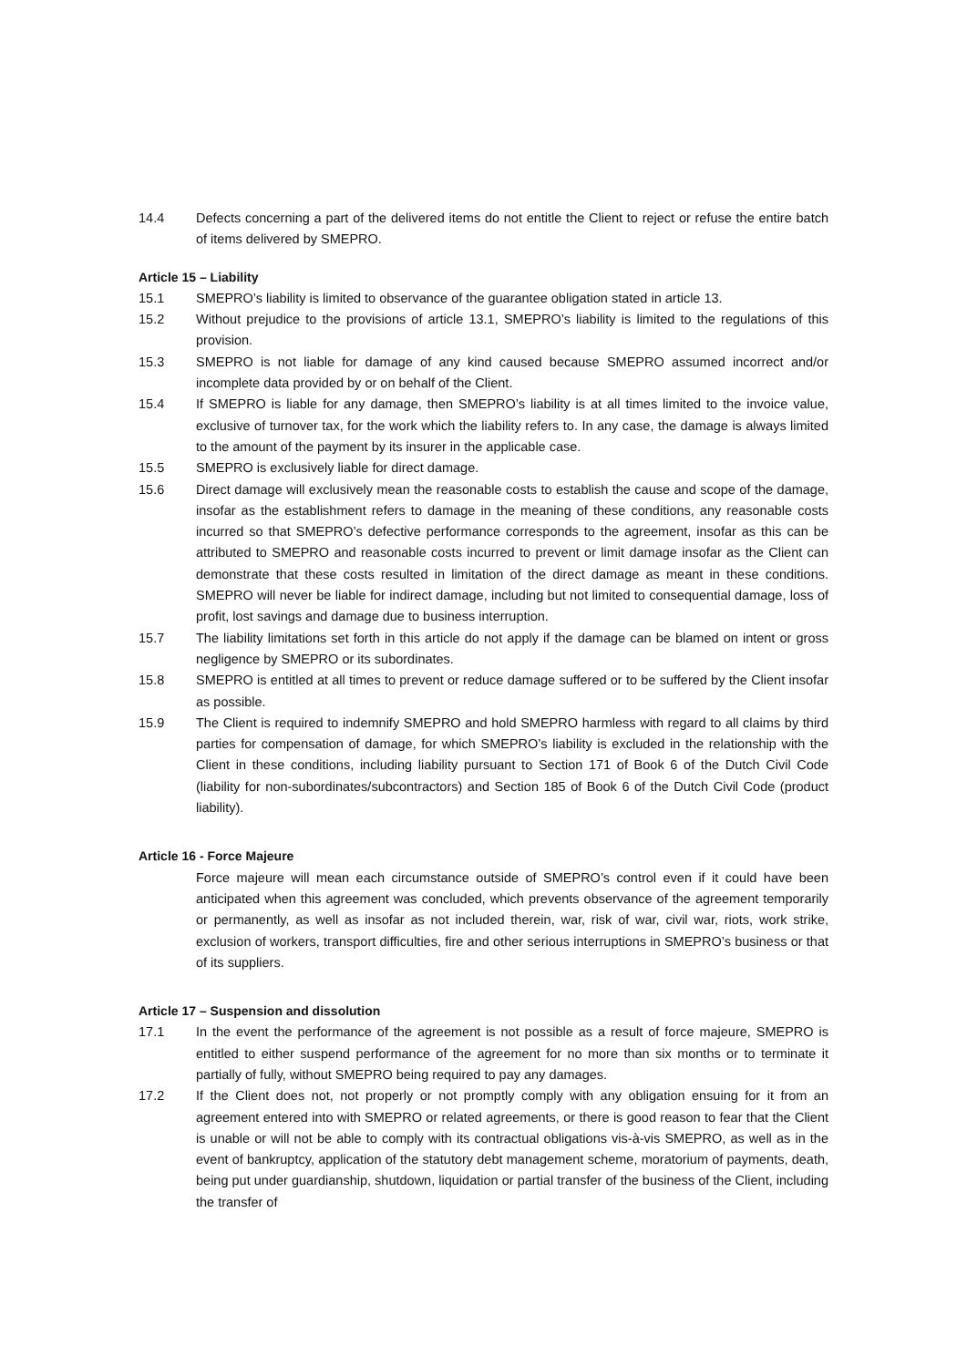14.4 Defects concerning a part of the delivered items do not entitle the Client to reject or refuse the entire batch of items delivered by SMEPRO.
Article 15 – Liability
15.1 SMEPRO’s liability is limited to observance of the guarantee obligation stated in article 13.
15.2 Without prejudice to the provisions of article 13.1, SMEPRO’s liability is limited to the regulations of this provision.
15.3 SMEPRO is not liable for damage of any kind caused because SMEPRO assumed incorrect and/or incomplete data provided by or on behalf of the Client.
15.4 If SMEPRO is liable for any damage, then SMEPRO’s liability is at all times limited to the invoice value, exclusive of turnover tax, for the work which the liability refers to. In any case, the damage is always limited to the amount of the payment by its insurer in the applicable case.
15.5 SMEPRO is exclusively liable for direct damage.
15.6 Direct damage will exclusively mean the reasonable costs to establish the cause and scope of the damage, insofar as the establishment refers to damage in the meaning of these conditions, any reasonable costs incurred so that SMEPRO’s defective performance corresponds to the agreement, insofar as this can be attributed to SMEPRO and reasonable costs incurred to prevent or limit damage insofar as the Client can demonstrate that these costs resulted in limitation of the direct damage as meant in these conditions. SMEPRO will never be liable for indirect damage, including but not limited to consequential damage, loss of profit, lost savings and damage due to business interruption.
15.7 The liability limitations set forth in this article do not apply if the damage can be blamed on intent or gross negligence by SMEPRO or its subordinates.
15.8 SMEPRO is entitled at all times to prevent or reduce damage suffered or to be suffered by the Client insofar as possible.
15.9 The Client is required to indemnify SMEPRO and hold SMEPRO harmless with regard to all claims by third parties for compensation of damage, for which SMEPRO’s liability is excluded in the relationship with the Client in these conditions, including liability pursuant to Section 171 of Book 6 of the Dutch Civil Code (liability for non-subordinates/subcontractors) and Section 185 of Book 6 of the Dutch Civil Code (product liability).
Article 16 - Force Majeure
Force majeure will mean each circumstance outside of SMEPRO’s control even if it could have been anticipated when this agreement was concluded, which prevents observance of the agreement temporarily or permanently, as well as insofar as not included therein, war, risk of war, civil war, riots, work strike, exclusion of workers, transport difficulties, fire and other serious interruptions in SMEPRO’s business or that of its suppliers.
Article 17 – Suspension and dissolution
17.1 In the event the performance of the agreement is not possible as a result of force majeure, SMEPRO is entitled to either suspend performance of the agreement for no more than six months or to terminate it partially of fully, without SMEPRO being required to pay any damages.
17.2 If the Client does not, not properly or not promptly comply with any obligation ensuing for it from an agreement entered into with SMEPRO or related agreements, or there is good reason to fear that the Client is unable or will not be able to comply with its contractual obligations vis-à-vis SMEPRO, as well as in the event of bankruptcy, application of the statutory debt management scheme, moratorium of payments, death, being put under guardianship, shutdown, liquidation or partial transfer of the business of the Client, including the transfer of